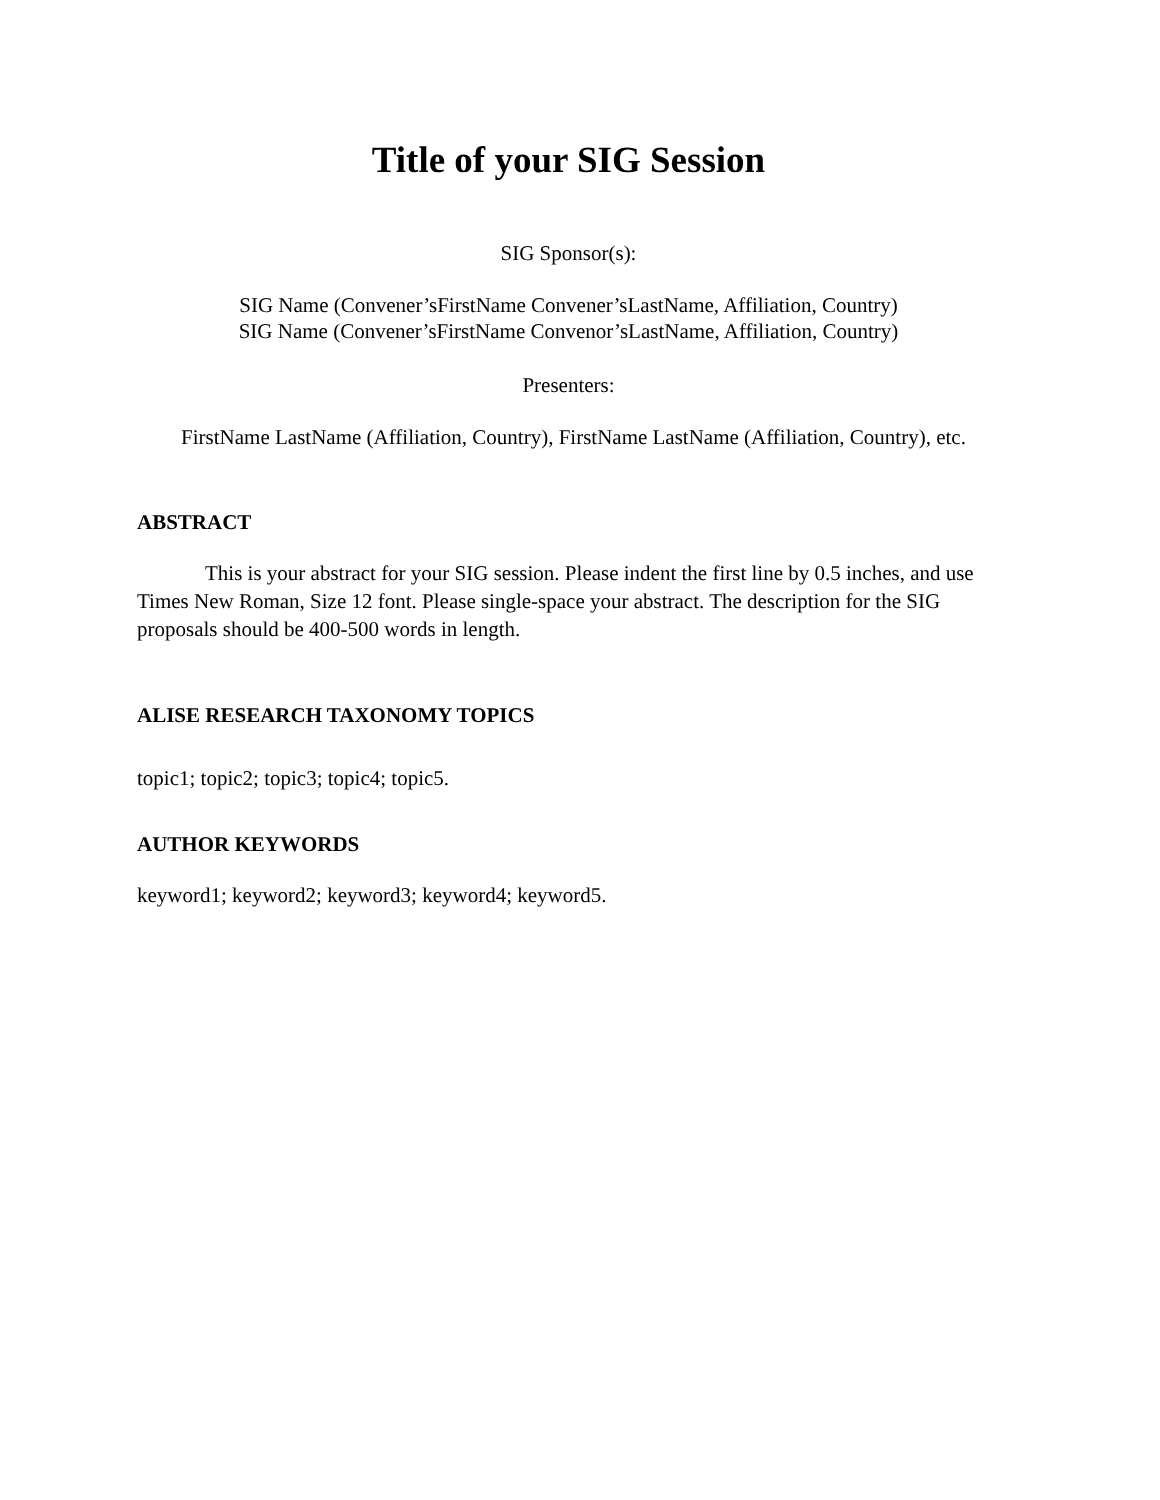Title of your SIG Session
SIG Sponsor(s):
SIG Name (Convener’sFirstName Convener’sLastName, Affiliation, Country)
SIG Name (Convener’sFirstName Convenor’sLastName, Affiliation, Country)
Presenters:
FirstName LastName (Affiliation, Country), FirstName LastName (Affiliation, Country), etc.
ABSTRACT
This is your abstract for your SIG session. Please indent the first line by 0.5 inches, and use Times New Roman, Size 12 font. Please single-space your abstract. The description for the SIG proposals should be 400-500 words in length.
ALISE RESEARCH TAXONOMY TOPICS
topic1; topic2; topic3; topic4; topic5.
AUTHOR KEYWORDS
keyword1; keyword2; keyword3; keyword4; keyword5.